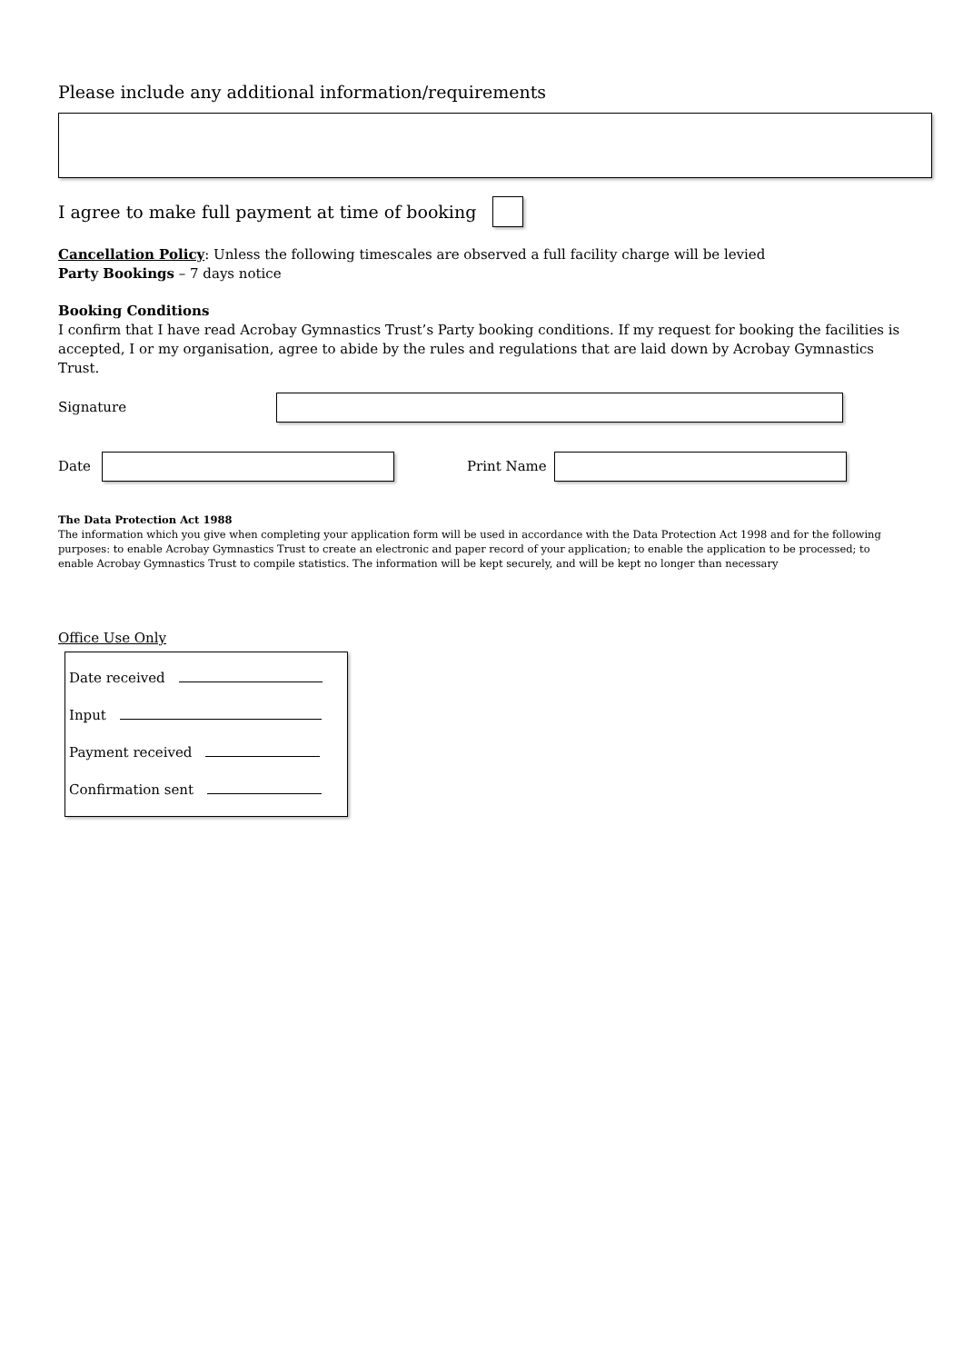Please include any additional information/requirements
I agree to make full payment at time of booking
Cancellation Policy: Unless the following timescales are observed a full facility charge will be levied
Party Bookings – 7 days notice
Booking Conditions
I confirm that I have read Acrobay Gymnastics Trust’s Party booking conditions. If my request for booking the facilities is accepted, I or my organisation, agree to abide by the rules and regulations that are laid down by Acrobay Gymnastics Trust.
Signature
Date Print Name
The Data Protection Act 1988
The information which you give when completing your application form will be used in accordance with the Data Protection Act 1998 and for the following purposes: to enable Acrobay Gymnastics Trust to create an electronic and paper record of your application; to enable the application to be processed; to enable Acrobay Gymnastics Trust to compile statistics. The information will be kept securely, and will be kept no longer than necessary
Office Use Only
Date received
Input
Payment received
Confirmation sent